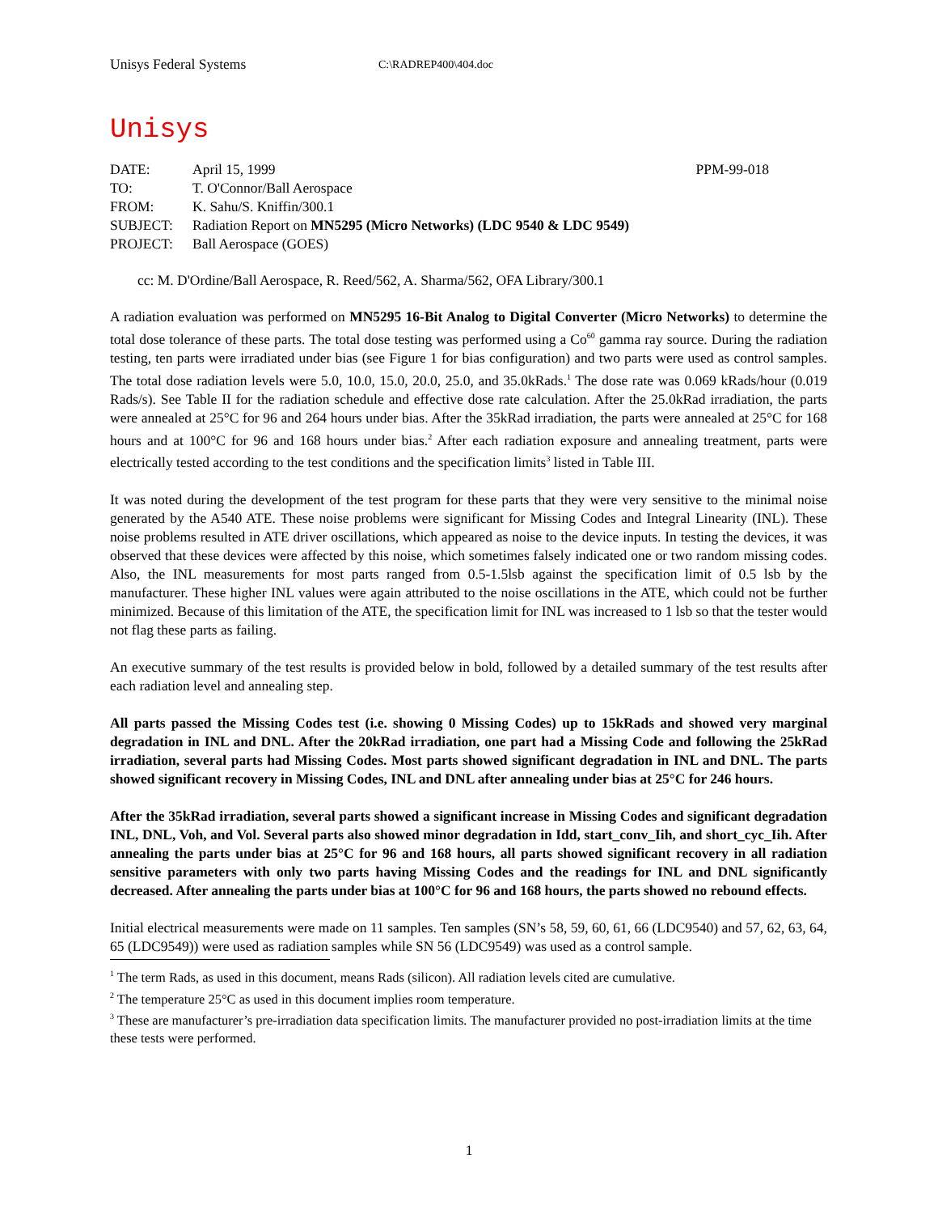Unisys Federal Systems
C:\RADREP400\404.doc
Unisys
| DATE: | April 15, 1999 | PPM-99-018 |
| TO: | T. O'Connor/Ball Aerospace | |
| FROM: | K. Sahu/S. Kniffin/300.1 | |
| SUBJECT: | Radiation Report on MN5295 (Micro Networks) (LDC 9540 & LDC 9549) | |
| PROJECT: | Ball Aerospace (GOES) | |
cc: M. D'Ordine/Ball Aerospace, R. Reed/562, A. Sharma/562, OFA Library/300.1
A radiation evaluation was performed on MN5295 16-Bit Analog to Digital Converter (Micro Networks) to determine the total dose tolerance of these parts. The total dose testing was performed using a Co<sup>60</sup> gamma ray source. During the radiation testing, ten parts were irradiated under bias (see Figure 1 for bias configuration) and two parts were used as control samples. The total dose radiation levels were 5.0, 10.0, 15.0, 20.0, 25.0, and 35.0kRads.<sup>1</sup> The dose rate was 0.069 kRads/hour (0.019 Rads/s). See Table II for the radiation schedule and effective dose rate calculation. After the 25.0kRad irradiation, the parts were annealed at 25°C for 96 and 264 hours under bias. After the 35kRad irradiation, the parts were annealed at 25°C for 168 hours and at 100°C for 96 and 168 hours under bias.<sup>2</sup> After each radiation exposure and annealing treatment, parts were electrically tested according to the test conditions and the specification limits<sup>3</sup> listed in Table III.
It was noted during the development of the test program for these parts that they were very sensitive to the minimal noise generated by the A540 ATE. These noise problems were significant for Missing Codes and Integral Linearity (INL). These noise problems resulted in ATE driver oscillations, which appeared as noise to the device inputs. In testing the devices, it was observed that these devices were affected by this noise, which sometimes falsely indicated one or two random missing codes. Also, the INL measurements for most parts ranged from 0.5-1.5lsb against the specification limit of 0.5 lsb by the manufacturer. These higher INL values were again attributed to the noise oscillations in the ATE, which could not be further minimized. Because of this limitation of the ATE, the specification limit for INL was increased to 1 lsb so that the tester would not flag these parts as failing.
An executive summary of the test results is provided below in bold, followed by a detailed summary of the test results after each radiation level and annealing step.
All parts passed the Missing Codes test (i.e. showing 0 Missing Codes) up to 15kRads and showed very marginal degradation in INL and DNL. After the 20kRad irradiation, one part had a Missing Code and following the 25kRad irradiation, several parts had Missing Codes. Most parts showed significant degradation in INL and DNL. The parts showed significant recovery in Missing Codes, INL and DNL after annealing under bias at 25°C for 246 hours.
After the 35kRad irradiation, several parts showed a significant increase in Missing Codes and significant degradation INL, DNL, Voh, and Vol. Several parts also showed minor degradation in Idd, start_conv_Iih, and short_cyc_Iih. After annealing the parts under bias at 25°C for 96 and 168 hours, all parts showed significant recovery in all radiation sensitive parameters with only two parts having Missing Codes and the readings for INL and DNL significantly decreased. After annealing the parts under bias at 100°C for 96 and 168 hours, the parts showed no rebound effects.
Initial electrical measurements were made on 11 samples. Ten samples (SN’s 58, 59, 60, 61, 66 (LDC9540) and 57, 62, 63, 64, 65 (LDC9549)) were used as radiation samples while SN 56 (LDC9549) was used as a control sample.
<sup>1</sup> The term Rads, as used in this document, means Rads (silicon). All radiation levels cited are cumulative.
<sup>2</sup> The temperature 25°C as used in this document implies room temperature.
<sup>3</sup> These are manufacturer’s pre-irradiation data specification limits. The manufacturer provided no post-irradiation limits at the time these tests were performed.
1